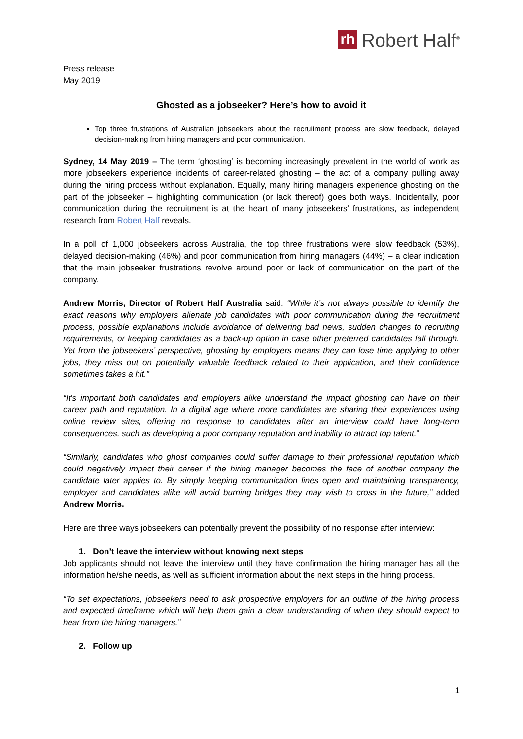rh Robert Half<sup>®</sup>
Press release
May 2019
Ghosted as a jobseeker? Here’s how to avoid it
Top three frustrations of Australian jobseekers about the recruitment process are slow feedback, delayed decision-making from hiring managers and poor communication.
Sydney, 14 May 2019 – The term ‘ghosting’ is becoming increasingly prevalent in the world of work as more jobseekers experience incidents of career-related ghosting – the act of a company pulling away during the hiring process without explanation. Equally, many hiring managers experience ghosting on the part of the jobseeker – highlighting communication (or lack thereof) goes both ways. Incidentally, poor communication during the recruitment is at the heart of many jobseekers’ frustrations, as independent research from Robert Half reveals.
In a poll of 1,000 jobseekers across Australia, the top three frustrations were slow feedback (53%), delayed decision-making (46%) and poor communication from hiring managers (44%) – a clear indication that the main jobseeker frustrations revolve around poor or lack of communication on the part of the company.
Andrew Morris, Director of Robert Half Australia said: “While it’s not always possible to identify the exact reasons why employers alienate job candidates with poor communication during the recruitment process, possible explanations include avoidance of delivering bad news, sudden changes to recruiting requirements, or keeping candidates as a back-up option in case other preferred candidates fall through. Yet from the jobseekers’ perspective, ghosting by employers means they can lose time applying to other jobs, they miss out on potentially valuable feedback related to their application, and their confidence sometimes takes a hit.”
“It’s important both candidates and employers alike understand the impact ghosting can have on their career path and reputation. In a digital age where more candidates are sharing their experiences using online review sites, offering no response to candidates after an interview could have long-term consequences, such as developing a poor company reputation and inability to attract top talent.”
“Similarly, candidates who ghost companies could suffer damage to their professional reputation which could negatively impact their career if the hiring manager becomes the face of another company the candidate later applies to. By simply keeping communication lines open and maintaining transparency, employer and candidates alike will avoid burning bridges they may wish to cross in the future,” added Andrew Morris.
Here are three ways jobseekers can potentially prevent the possibility of no response after interview:
1. Don’t leave the interview without knowing next steps
Job applicants should not leave the interview until they have confirmation the hiring manager has all the information he/she needs, as well as sufficient information about the next steps in the hiring process.
“To set expectations, jobseekers need to ask prospective employers for an outline of the hiring process and expected timeframe which will help them gain a clear understanding of when they should expect to hear from the hiring managers.”
2. Follow up
1